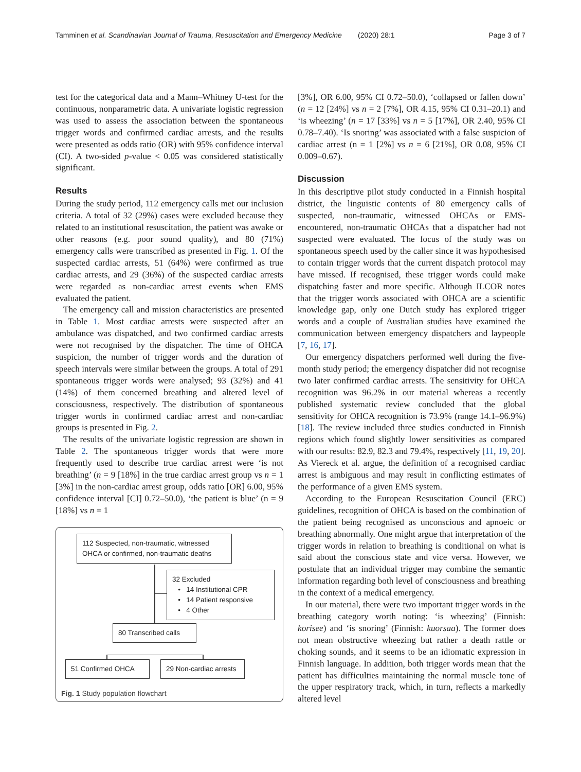Tamminen et al. Scandinavian Journal of Trauma, Resuscitation and Emergency Medicine (2020) 28:1 Page 3 of 7
test for the categorical data and a Mann–Whitney U-test for the continuous, nonparametric data. A univariate logistic regression was used to assess the association between the spontaneous trigger words and confirmed cardiac arrests, and the results were presented as odds ratio (OR) with 95% confidence interval (CI). A two-sided p-value < 0.05 was considered statistically significant.
Results
During the study period, 112 emergency calls met our inclusion criteria. A total of 32 (29%) cases were excluded because they related to an institutional resuscitation, the patient was awake or other reasons (e.g. poor sound quality), and 80 (71%) emergency calls were transcribed as presented in Fig. 1. Of the suspected cardiac arrests, 51 (64%) were confirmed as true cardiac arrests, and 29 (36%) of the suspected cardiac arrests were regarded as non-cardiac arrest events when EMS evaluated the patient.
The emergency call and mission characteristics are presented in Table 1. Most cardiac arrests were suspected after an ambulance was dispatched, and two confirmed cardiac arrests were not recognised by the dispatcher. The time of OHCA suspicion, the number of trigger words and the duration of speech intervals were similar between the groups. A total of 291 spontaneous trigger words were analysed; 93 (32%) and 41 (14%) of them concerned breathing and altered level of consciousness, respectively. The distribution of spontaneous trigger words in confirmed cardiac arrest and non-cardiac groups is presented in Fig. 2.
The results of the univariate logistic regression are shown in Table 2. The spontaneous trigger words that were more frequently used to describe true cardiac arrest were ‘is not breathing’ (n = 9 [18%] in the true cardiac arrest group vs n = 1 [3%] in the non-cardiac arrest group, odds ratio [OR] 6.00, 95% confidence interval [CI] 0.72–50.0), ‘the patient is blue’ (n = 9 [18%] vs n = 1
112 Suspected, non-traumatic, witnessed OHCA or confirmed, non-traumatic deaths
32 Excluded
• 14 Institutional CPR
• 14 Patient responsive
• 4 Other
80 Transcribed calls
51 Confirmed OHCA
29 Non-cardiac arrests
Fig. 1 Study population flowchart
[3%], OR 6.00, 95% CI 0.72–50.0), ‘collapsed or fallen down’ (n = 12 [24%] vs n = 2 [7%], OR 4.15, 95% CI 0.31–20.1) and ‘is wheezing’ (n = 17 [33%] vs n = 5 [17%], OR 2.40, 95% CI 0.78–7.40). ‘Is snoring’ was associated with a false suspicion of cardiac arrest (n = 1 [2%] vs n = 6 [21%], OR 0.08, 95% CI 0.009–0.67).
Discussion
In this descriptive pilot study conducted in a Finnish hospital district, the linguistic contents of 80 emergency calls of suspected, non-traumatic, witnessed OHCAs or EMS-encountered, non-traumatic OHCAs that a dispatcher had not suspected were evaluated. The focus of the study was on spontaneous speech used by the caller since it was hypothesised to contain trigger words that the current dispatch protocol may have missed. If recognised, these trigger words could make dispatching faster and more specific. Although ILCOR notes that the trigger words associated with OHCA are a scientific knowledge gap, only one Dutch study has explored trigger words and a couple of Australian studies have examined the communication between emergency dispatchers and laypeople [7, 16, 17].
Our emergency dispatchers performed well during the five-month study period; the emergency dispatcher did not recognise two later confirmed cardiac arrests. The sensitivity for OHCA recognition was 96.2% in our material whereas a recently published systematic review concluded that the global sensitivity for OHCA recognition is 73.9% (range 14.1–96.9%) [18]. The review included three studies conducted in Finnish regions which found slightly lower sensitivities as compared with our results: 82.9, 82.3 and 79.4%, respectively [11, 19, 20]. As Viereck et al. argue, the definition of a recognised cardiac arrest is ambiguous and may result in conflicting estimates of the performance of a given EMS system.
According to the European Resuscitation Council (ERC) guidelines, recognition of OHCA is based on the combination of the patient being recognised as unconscious and apnoeic or breathing abnormally. One might argue that interpretation of the trigger words in relation to breathing is conditional on what is said about the conscious state and vice versa. However, we postulate that an individual trigger may combine the semantic information regarding both level of consciousness and breathing in the context of a medical emergency.
In our material, there were two important trigger words in the breathing category worth noting: ‘is wheezing’ (Finnish: korisee) and ‘is snoring’ (Finnish: kuorsaa). The former does not mean obstructive wheezing but rather a death rattle or choking sounds, and it seems to be an idiomatic expression in Finnish language. In addition, both trigger words mean that the patient has difficulties maintaining the normal muscle tone of the upper respiratory track, which, in turn, reflects a markedly altered level